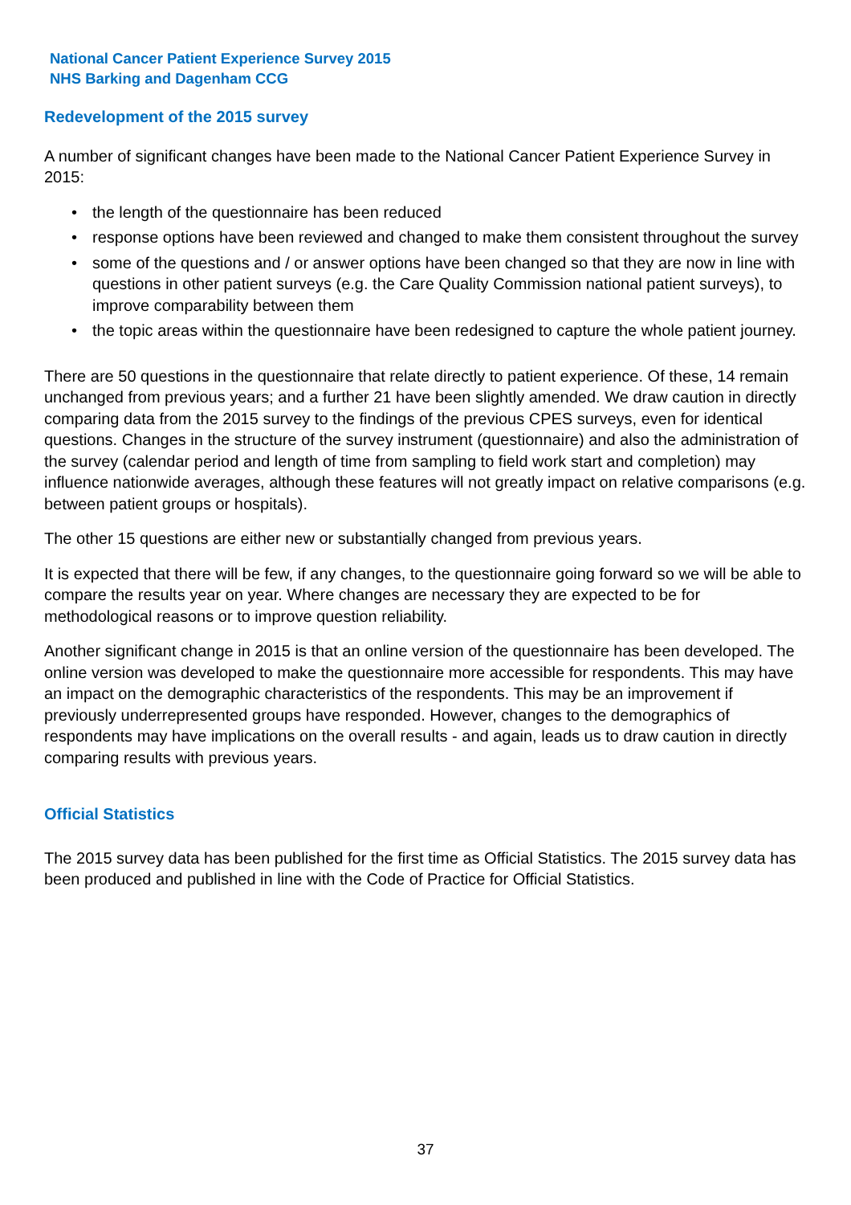National Cancer Patient Experience Survey 2015
NHS Barking and Dagenham CCG
Redevelopment of the 2015 survey
A number of significant changes have been made to the National Cancer Patient Experience Survey in 2015:
• the length of the questionnaire has been reduced
• response options have been reviewed and changed to make them consistent throughout the survey
• some of the questions and / or answer options have been changed so that they are now in line with questions in other patient surveys (e.g. the Care Quality Commission national patient surveys), to improve comparability between them
• the topic areas within the questionnaire have been redesigned to capture the whole patient journey.
There are 50 questions in the questionnaire that relate directly to patient experience. Of these, 14 remain unchanged from previous years; and a further 21 have been slightly amended. We draw caution in directly comparing data from the 2015 survey to the findings of the previous CPES surveys, even for identical questions. Changes in the structure of the survey instrument (questionnaire) and also the administration of the survey (calendar period and length of time from sampling to field work start and completion) may influence nationwide averages, although these features will not greatly impact on relative comparisons (e.g. between patient groups or hospitals).
The other 15 questions are either new or substantially changed from previous years.
It is expected that there will be few, if any changes, to the questionnaire going forward so we will be able to compare the results year on year. Where changes are necessary they are expected to be for methodological reasons or to improve question reliability.
Another significant change in 2015 is that an online version of the questionnaire has been developed. The online version was developed to make the questionnaire more accessible for respondents. This may have an impact on the demographic characteristics of the respondents. This may be an improvement if previously underrepresented groups have responded. However, changes to the demographics of respondents may have implications on the overall results - and again, leads us to draw caution in directly comparing results with previous years.
Official Statistics
The 2015 survey data has been published for the first time as Official Statistics. The 2015 survey data has been produced and published in line with the Code of Practice for Official Statistics.
37